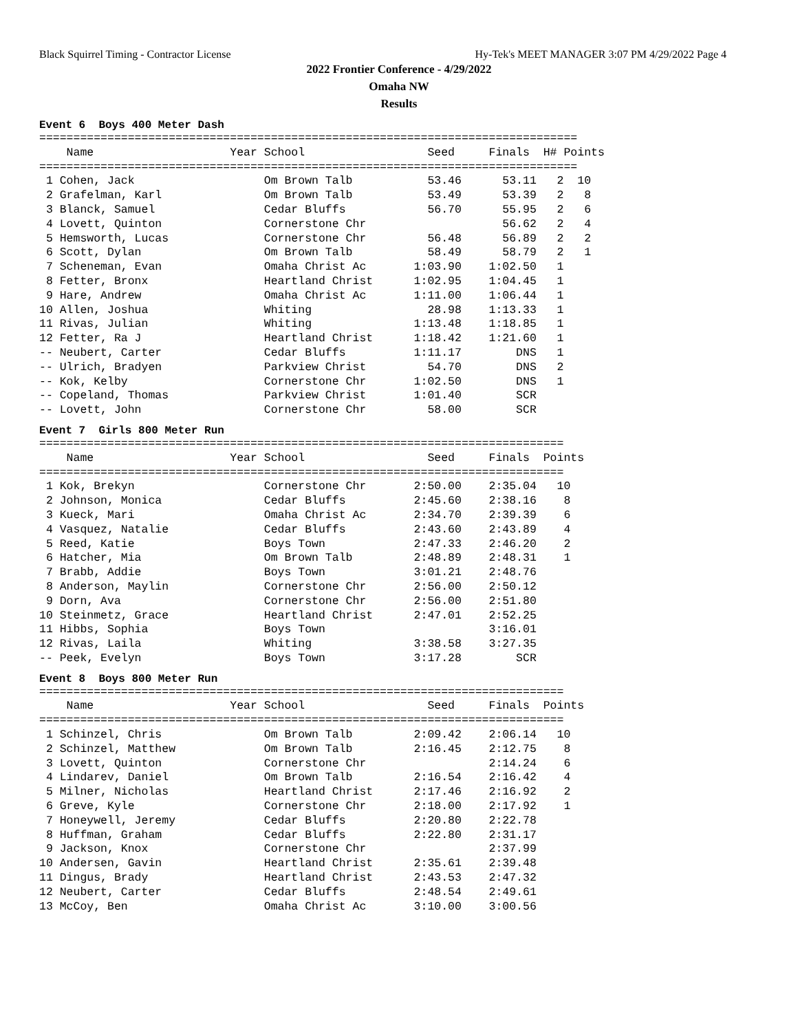Black Squirrel Timing - Contractor License Hy-Tek's MEET MANAGER 3:07 PM 4/29/2022 Page 4
2022 Frontier Conference - 4/29/2022
Omaha NW
Results
Event 6 Boys 400 Meter Dash
===============================================================================
    Name                    Year School                  Seed     Finals  H# Points
===============================================================================
 1 Cohen, Jack                   Om Brown Talb           53.46      53.11   2  10
 2 Grafelman, Karl               Om Brown Talb           53.49      53.39   2   8
 3 Blanck, Samuel                Cedar Bluffs            56.70      55.95   2   6
 4 Lovett, Quinton               Cornerstone Chr                    56.62   2   4
 5 Hemsworth, Lucas              Cornerstone Chr         56.48      56.89   2   2
 6 Scott, Dylan                  Om Brown Talb           58.49      58.79   2   1
 7 Scheneman, Evan               Omaha Christ Ac       1:03.90    1:02.50   1
 8 Fetter, Bronx                 Heartland Christ      1:02.95    1:04.45   1
 9 Hare, Andrew                  Omaha Christ Ac       1:11.00    1:06.44   1
10 Allen, Joshua                 Whiting                 28.98    1:13.33   1
11 Rivas, Julian                 Whiting               1:13.48    1:18.85   1
12 Fetter, Ra J                  Heartland Christ      1:18.42    1:21.60   1
-- Neubert, Carter               Cedar Bluffs          1:11.17        DNS   1
-- Ulrich, Bradyen               Parkview Christ         54.70        DNS   2
-- Kok, Kelby                    Cornerstone Chr       1:02.50        DNS   1
-- Copeland, Thomas              Parkview Christ       1:01.40        SCR
-- Lovett, John                  Cornerstone Chr         58.00        SCR
Event 7 Girls 800 Meter Run
=============================================================================
    Name                    Year School                  Seed     Finals  Points
=============================================================================
 1 Kok, Brekyn                   Cornerstone Chr       2:50.00    2:35.04   10
 2 Johnson, Monica               Cedar Bluffs          2:45.60    2:38.16    8
 3 Kueck, Mari                   Omaha Christ Ac       2:34.70    2:39.39    6
 4 Vasquez, Natalie              Cedar Bluffs          2:43.60    2:43.89    4
 5 Reed, Katie                   Boys Town             2:47.33    2:46.20    2
 6 Hatcher, Mia                  Om Brown Talb         2:48.89    2:48.31    1
 7 Brabb, Addie                  Boys Town             3:01.21    2:48.76
 8 Anderson, Maylin              Cornerstone Chr       2:56.00    2:50.12
 9 Dorn, Ava                     Cornerstone Chr       2:56.00    2:51.80
10 Steinmetz, Grace              Heartland Christ      2:47.01    2:52.25
11 Hibbs, Sophia                 Boys Town                        3:16.01
12 Rivas, Laila                  Whiting               3:38.58    3:27.35
-- Peek, Evelyn                  Boys Town             3:17.28        SCR
Event 8 Boys 800 Meter Run
=============================================================================
    Name                    Year School                  Seed     Finals  Points
=============================================================================
 1 Schinzel, Chris               Om Brown Talb         2:09.42    2:06.14   10
 2 Schinzel, Matthew             Om Brown Talb         2:16.45    2:12.75    8
 3 Lovett, Quinton               Cornerstone Chr                  2:14.24    6
 4 Lindarev, Daniel              Om Brown Talb         2:16.54    2:16.42    4
 5 Milner, Nicholas              Heartland Christ      2:17.46    2:16.92    2
 6 Greve, Kyle                   Cornerstone Chr       2:18.00    2:17.92    1
 7 Honeywell, Jeremy             Cedar Bluffs          2:20.80    2:22.78
 8 Huffman, Graham               Cedar Bluffs          2:22.80    2:31.17
 9 Jackson, Knox                 Cornerstone Chr                  2:37.99
10 Andersen, Gavin               Heartland Christ      2:35.61    2:39.48
11 Dingus, Brady                 Heartland Christ      2:43.53    2:47.32
12 Neubert, Carter               Cedar Bluffs          2:48.54    2:49.61
13 McCoy, Ben                    Omaha Christ Ac       3:10.00    3:00.56